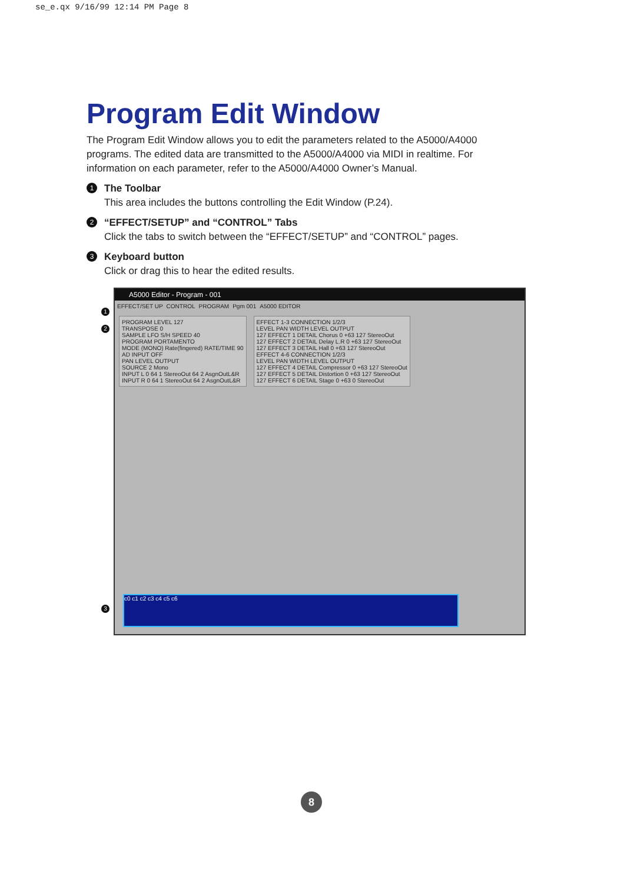se_e.qx 9/16/99 12:14 PM Page 8
Program Edit Window
The Program Edit Window allows you to edit the parameters related to the A5000/A4000 programs. The edited data are transmitted to the A5000/A4000 via MIDI in realtime. For information on each parameter, refer to the A5000/A4000 Owner’s Manual.
1
The Toolbar
This area includes the buttons controlling the Edit Window (P.24).
2
“EFFECT/SETUP” and “CONTROL” Tabs
Click the tabs to switch between the “EFFECT/SETUP” and “CONTROL” pages.
3
Keyboard button
Click or drag this to hear the edited results.
1
2
3
A5000 Editor - Program - 001
EFFECT/SET UP CONTROL PROGRAM Pgm 001 A5000 EDITOR
PROGRAM LEVEL 127
TRANSPOSE 0
SAMPLE LFO S/H SPEED 40
PROGRAM PORTAMENTO
MODE (MONO) Rate(fingered) RATE/TIME 90
AD INPUT OFF
PAN LEVEL OUTPUT
SOURCE 2 Mono
INPUT L 0 64 1 StereoOut 64 2 AsgnOutL&R
INPUT R 0 64 1 StereoOut 64 2 AsgnOutL&R
EFFECT 1-3 CONNECTION 1/2/3
LEVEL PAN WIDTH LEVEL OUTPUT
127 EFFECT 1 DETAIL Chorus 0 +63 127 StereoOut
127 EFFECT 2 DETAIL Delay L.R 0 +63 127 StereoOut
127 EFFECT 3 DETAIL Hall 0 +63 127 StereoOut
EFFECT 4-6 CONNECTION 1/2/3
LEVEL PAN WIDTH LEVEL OUTPUT
127 EFFECT 4 DETAIL Compressor 0 +63 127 StereoOut
127 EFFECT 5 DETAIL Distortion 0 +63 127 StereoOut
127 EFFECT 6 DETAIL Stage 0 +63 0 StereoOut
c0 c1 c2 c3 c4 c5 c6
8